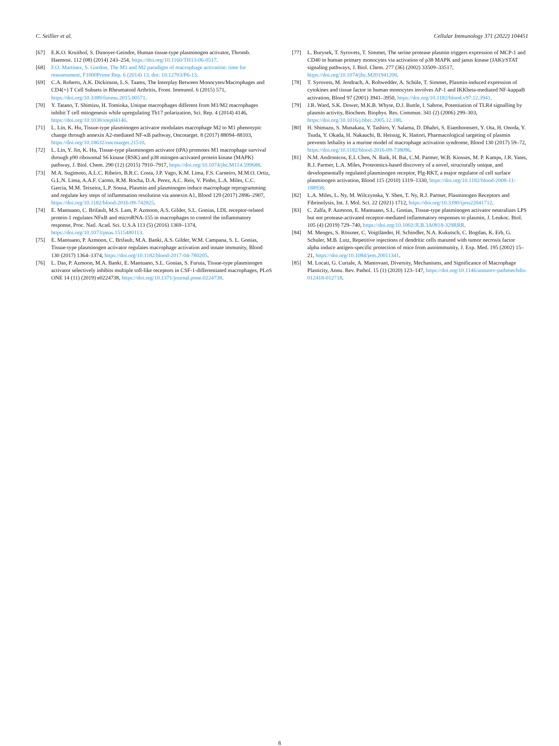C. Seillier et al. Cellular Immunology 371 (2022) 104451
[67] E.K.O. Kruithof, S. Dunoyer-Geindre, Human tissue-type plasminogen activator, Thromb. Haemost. 112 (08) (2014) 243–254, https://doi.org/10.1160/TH13-06-0517.
[68] F.O. Martinez, S. Gordon, The M1 and M2 paradigm of macrophage activation: time for reassessment, F1000Prime Rep. 6 (2014) 13, doi: 10.12703/P6-13.
[69] C.A. Roberts, A.K. Dickinson, L.S. Taams, The Interplay Between Monocytes/Macrophages and CD4(+) T Cell Subsets in Rheumatoid Arthritis, Front. Immunol. 6 (2015) 571, https://doi.org/10.3389/fimmu.2015.00571.
[70] Y. Tatano, T. Shimizu, H. Tomioka, Unique macrophages different from M1/M2 macrophages inhibit T cell mitogenesis while upregulating Th17 polarization, Sci. Rep. 4 (2014) 4146, https://doi.org/10.1038/srep04146.
[71] L. Lin, K. Hu, Tissue-type plasminogen activator modulates macrophage M2 to M1 phenotypic change through annexin A2-mediated NF-κB pathway, Oncotarget. 8 (2017) 88094–88103, https://doi.org/10.18632/oncotarget.21510.
[72] L. Lin, Y. Jin, K. Hu, Tissue-type plasminogen activator (tPA) promotes M1 macrophage survival through p90 ribosomal S6 kinase (RSK) and p38 mitogen-activated protein kinase (MAPK) pathway, J. Biol. Chem. 290 (12) (2015) 7910–7917, https://doi.org/10.1074/jbc.M114.599688.
[73] M.A. Sugimoto, A.L.C. Ribeiro, B.R.C. Costa, J.P. Vago, K.M. Lima, F.S. Carneiro, M.M.O. Ortiz, G.L.N. Lima, A.A.F. Carmo, R.M. Rocha, D.A. Perez, A.C. Reis, V. Pinho, L.A. Miles, C.C. Garcia, M.M. Teixeira, L.P. Sousa, Plasmin and plasminogen induce macrophage reprogramming and regulate key steps of inflammation resolution via annexin A1, Blood 129 (2017) 2896–2907, https://doi.org/10.1182/blood-2016-09-742825.
[74] E. Mantuano, C. Brifault, M.S. Lam, P. Azmoon, A.S. Gilder, S.L. Gonias, LDL receptor-related protein-1 regulates NFκB and microRNA-155 in macrophages to control the inflammatory response, Proc. Natl. Acad. Sci. U.S.A 113 (5) (2016) 1369–1374, https://doi.org/10.1073/pnas.1515480113.
[75] E. Mantuano, P. Azmoon, C. Brifault, M.A. Banki, A.S. Gilder, W.M. Campana, S. L. Gonias, Tissue-type plasminogen activator regulates macrophage activation and innate immunity, Blood 130 (2017) 1364–1374, https://doi.org/10.1182/blood-2017-04-780205.
[76] L. Das, P. Azmoon, M.A. Banki, E. Mantuano, S.L. Gonias, S. Furuta, Tissue-type plasminogen activator selectively inhibits multiple toll-like receptors in CSF-1-differentiated macrophages, PLoS ONE 14 (11) (2019) e0224738, https://doi.org/10.1371/journal.pone.0224738.
[77] L. Burysek, T. Syrovets, T. Simmet, The serine protease plasmin triggers expression of MCP-1 and CD40 in human primary monocytes via activation of p38 MAPK and janus kinase (JAK)/STAT signaling pathways, J. Biol. Chem. 277 (36) (2002) 33509–33517, https://doi.org/10.1074/jbc.M201941200.
[78] T. Syrovets, M. Jendrach, A. Rohwedder, A. Schüle, T. Simmet, Plasmin-induced expression of cytokines and tissue factor in human monocytes involves AP-1 and IKKbeta-mediated NF-kappaB activation, Blood 97 (2001) 3941–3950, https://doi.org/10.1182/blood.v97.12.3941.
[79] J.R. Ward, S.K. Dower, M.K.B. Whyte, D.J. Buttle, I. Sabroe, Potentiation of TLR4 signalling by plasmin activity, Biochem. Biophys. Res. Commun. 341 (2) (2006) 299–303, https://doi.org/10.1016/j.bbrc.2005.12.188.
[80] H. Shimazu, S. Munakata, Y. Tashiro, Y. Salama, D. Dhahri, S. Eiamboonsert, Y. Ota, H. Onoda, Y. Tsuda, Y. Okada, H. Nakauchi, B. Heissig, K. Hattori, Pharmacological targeting of plasmin prevents lethality in a murine model of macrophage activation syndrome, Blood 130 (2017) 59–72, https://doi.org/10.1182/blood-2016-09-738096.
[81] N.M. Andronicos, E.I. Chen, N. Baik, H. Bai, C.M. Parmer, W.B. Kiosses, M. P. Kamps, J.R. Yates, R.J. Parmer, L.A. Miles, Proteomics-based discovery of a novel, structurally unique, and developmentally regulated plasminogen receptor, Plg-RKT, a major regulator of cell surface plasminogen activation, Blood 115 (2010) 1319–1330, https://doi.org/10.1182/blood-2008-11-188938.
[82] L.A. Miles, L. Ny, M. Wilczynska, Y. Shen, T. Ny, R.J. Parmer, Plasminogen Receptors and Fibrinolysis, Int. J. Mol. Sci. 22 (2021) 1712, https://doi.org/10.3390/ijms22041712.
[83] C. Zalfa, P. Azmoon, E. Mantuano, S.L. Gonias, Tissue-type plasminogen activator neutralizes LPS but not protease-activated receptor-mediated inflammatory responses to plasmin, J. Leukoc. Biol. 105 (4) (2019) 729–740, https://doi.org/10.1002/JLB.3A0818-329RRR.
[84] M. Menges, S. Rössner, C. Voigtländer, H. Schindler, N.A. Kukutsch, C. Bogdan, K. Erb, G. Schuler, M.B. Lutz, Repetitive injections of dendritic cells matured with tumor necrosis factor alpha induce antigen-specific protection of mice from autoimmunity, J. Exp. Med. 195 (2002) 15–21, https://doi.org/10.1084/jem.20011341.
[85] M. Locati, G. Curtale, A. Mantovani, Diversity, Mechanisms, and Significance of Macrophage Plasticity, Annu. Rev. Pathol. 15 (1) (2020) 123–147, https://doi.org/10.1146/annurev-pathmechdis-012418-012718.
8